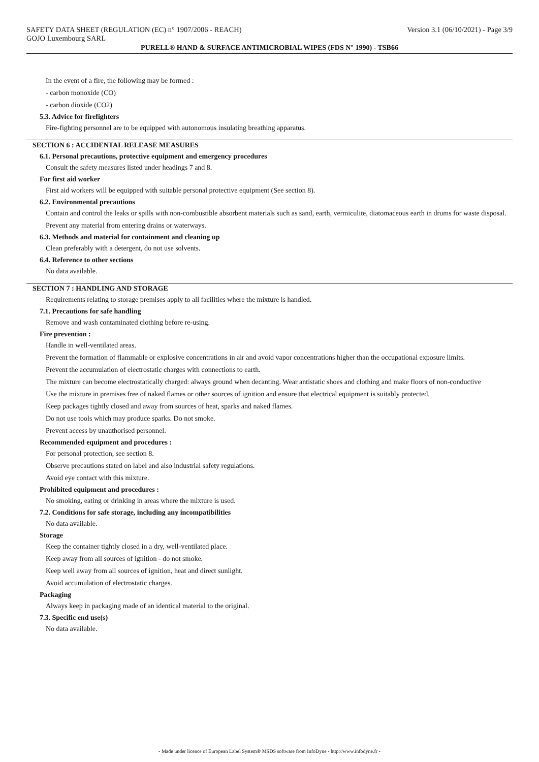SAFETY DATA SHEET (REGULATION (EC) n° 1907/2006 - REACH) Version 3.1 (06/10/2021) - Page 3/9
GOJO Luxembourg SARL
PURELL® HAND & SURFACE ANTIMICROBIAL WIPES (FDS N° 1990) - TSB66
In the event of a fire, the following may be formed :
- carbon monoxide (CO)
- carbon dioxide (CO2)
5.3. Advice for firefighters
Fire-fighting personnel are to be equipped with autonomous insulating breathing apparatus.
SECTION 6 : ACCIDENTAL RELEASE MEASURES
6.1. Personal precautions, protective equipment and emergency procedures
Consult the safety measures listed under headings 7 and 8.
For first aid worker
First aid workers will be equipped with suitable personal protective equipment (See section 8).
6.2. Environmental precautions
Contain and control the leaks or spills with non-combustible absorbent materials such as sand, earth, vermiculite, diatomaceous earth in drums for waste disposal.
Prevent any material from entering drains or waterways.
6.3. Methods and material for containment and cleaning up
Clean preferably with a detergent, do not use solvents.
6.4. Reference to other sections
No data available.
SECTION 7 : HANDLING AND STORAGE
Requirements relating to storage premises apply to all facilities where the mixture is handled.
7.1. Precautions for safe handling
Remove and wash contaminated clothing before re-using.
Fire prevention :
Handle in well-ventilated areas.
Prevent the formation of flammable or explosive concentrations in air and avoid vapor concentrations higher than the occupational exposure limits.
Prevent the accumulation of electrostatic charges with connections to earth.
The mixture can become electrostatically charged: always ground when decanting. Wear antistatic shoes and clothing and make floors of non-conductive
Use the mixture in premises free of naked flames or other sources of ignition and ensure that electrical equipment is suitably protected.
Keep packages tightly closed and away from sources of heat, sparks and naked flames.
Do not use tools which may produce sparks. Do not smoke.
Prevent access by unauthorised personnel.
Recommended equipment and procedures :
For personal protection, see section 8.
Observe precautions stated on label and also industrial safety regulations.
Avoid eye contact with this mixture.
Prohibited equipment and procedures :
No smoking, eating or drinking in areas where the mixture is used.
7.2. Conditions for safe storage, including any incompatibilities
No data available.
Storage
Keep the container tightly closed in a dry, well-ventilated place.
Keep away from all sources of ignition - do not smoke.
Keep well away from all sources of ignition, heat and direct sunlight.
Avoid accumulation of electrostatic charges.
Packaging
Always keep in packaging made of an identical material to the original.
7.3. Specific end use(s)
No data available.
- Made under licence of European Label System® MSDS software from InfoDyne - http://www.infodyne.fr -